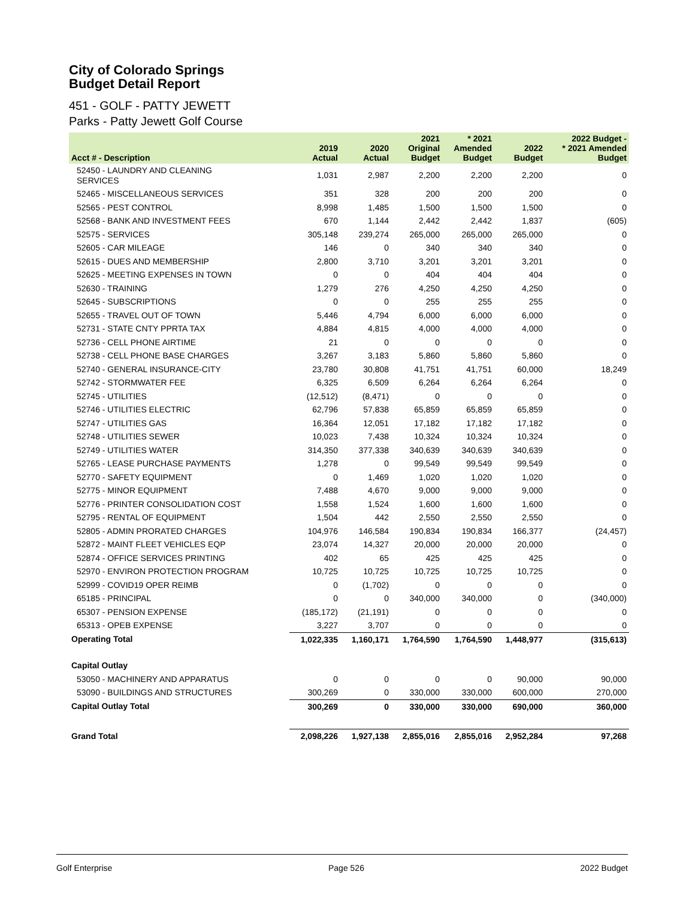City of Colorado Springs
Budget Detail Report
451 - GOLF - PATTY JEWETT
Parks - Patty Jewett Golf Course
| Acct # - Description | 2019 Actual | 2020 Actual | 2021 Original Budget | * 2021 Amended Budget | 2022 Budget | 2022 Budget - * 2021 Amended Budget |
| --- | --- | --- | --- | --- | --- | --- |
| 52450 - LAUNDRY AND CLEANING SERVICES | 1,031 | 2,987 | 2,200 | 2,200 | 2,200 | 0 |
| 52465 - MISCELLANEOUS SERVICES | 351 | 328 | 200 | 200 | 200 | 0 |
| 52565 - PEST CONTROL | 8,998 | 1,485 | 1,500 | 1,500 | 1,500 | 0 |
| 52568 - BANK AND INVESTMENT FEES | 670 | 1,144 | 2,442 | 2,442 | 1,837 | (605) |
| 52575 - SERVICES | 305,148 | 239,274 | 265,000 | 265,000 | 265,000 | 0 |
| 52605 - CAR MILEAGE | 146 | 0 | 340 | 340 | 340 | 0 |
| 52615 - DUES AND MEMBERSHIP | 2,800 | 3,710 | 3,201 | 3,201 | 3,201 | 0 |
| 52625 - MEETING EXPENSES IN TOWN | 0 | 0 | 404 | 404 | 404 | 0 |
| 52630 - TRAINING | 1,279 | 276 | 4,250 | 4,250 | 4,250 | 0 |
| 52645 - SUBSCRIPTIONS | 0 | 0 | 255 | 255 | 255 | 0 |
| 52655 - TRAVEL OUT OF TOWN | 5,446 | 4,794 | 6,000 | 6,000 | 6,000 | 0 |
| 52731 - STATE CNTY PPRTA TAX | 4,884 | 4,815 | 4,000 | 4,000 | 4,000 | 0 |
| 52736 - CELL PHONE AIRTIME | 21 | 0 | 0 | 0 | 0 | 0 |
| 52738 - CELL PHONE BASE CHARGES | 3,267 | 3,183 | 5,860 | 5,860 | 5,860 | 0 |
| 52740 - GENERAL INSURANCE-CITY | 23,780 | 30,808 | 41,751 | 41,751 | 60,000 | 18,249 |
| 52742 - STORMWATER FEE | 6,325 | 6,509 | 6,264 | 6,264 | 6,264 | 0 |
| 52745 - UTILITIES | (12,512) | (8,471) | 0 | 0 | 0 | 0 |
| 52746 - UTILITIES ELECTRIC | 62,796 | 57,838 | 65,859 | 65,859 | 65,859 | 0 |
| 52747 - UTILITIES GAS | 16,364 | 12,051 | 17,182 | 17,182 | 17,182 | 0 |
| 52748 - UTILITIES SEWER | 10,023 | 7,438 | 10,324 | 10,324 | 10,324 | 0 |
| 52749 - UTILITIES WATER | 314,350 | 377,338 | 340,639 | 340,639 | 340,639 | 0 |
| 52765 - LEASE PURCHASE PAYMENTS | 1,278 | 0 | 99,549 | 99,549 | 99,549 | 0 |
| 52770 - SAFETY EQUIPMENT | 0 | 1,469 | 1,020 | 1,020 | 1,020 | 0 |
| 52775 - MINOR EQUIPMENT | 7,488 | 4,670 | 9,000 | 9,000 | 9,000 | 0 |
| 52776 - PRINTER CONSOLIDATION COST | 1,558 | 1,524 | 1,600 | 1,600 | 1,600 | 0 |
| 52795 - RENTAL OF EQUIPMENT | 1,504 | 442 | 2,550 | 2,550 | 2,550 | 0 |
| 52805 - ADMIN PRORATED CHARGES | 104,976 | 146,584 | 190,834 | 190,834 | 166,377 | (24,457) |
| 52872 - MAINT FLEET VEHICLES EQP | 23,074 | 14,327 | 20,000 | 20,000 | 20,000 | 0 |
| 52874 - OFFICE SERVICES PRINTING | 402 | 65 | 425 | 425 | 425 | 0 |
| 52970 - ENVIRON PROTECTION PROGRAM | 10,725 | 10,725 | 10,725 | 10,725 | 10,725 | 0 |
| 52999 - COVID19 OPER REIMB | 0 | (1,702) | 0 | 0 | 0 | 0 |
| 65185 - PRINCIPAL | 0 | 0 | 340,000 | 340,000 | 0 | (340,000) |
| 65307 - PENSION EXPENSE | (185,172) | (21,191) | 0 | 0 | 0 | 0 |
| 65313 - OPEB EXPENSE | 3,227 | 3,707 | 0 | 0 | 0 | 0 |
| Operating Total | 1,022,335 | 1,160,171 | 1,764,590 | 1,764,590 | 1,448,977 | (315,613) |
| Capital Outlay | | | | | | |
| 53050 - MACHINERY AND APPARATUS | 0 | 0 | 0 | 0 | 90,000 | 90,000 |
| 53090 - BUILDINGS AND STRUCTURES | 300,269 | 0 | 330,000 | 330,000 | 600,000 | 270,000 |
| Capital Outlay Total | 300,269 | 0 | 330,000 | 330,000 | 690,000 | 360,000 |
| Grand Total | 2,098,226 | 1,927,138 | 2,855,016 | 2,855,016 | 2,952,284 | 97,268 |
Golf Enterprise Page 526 2022 Budget